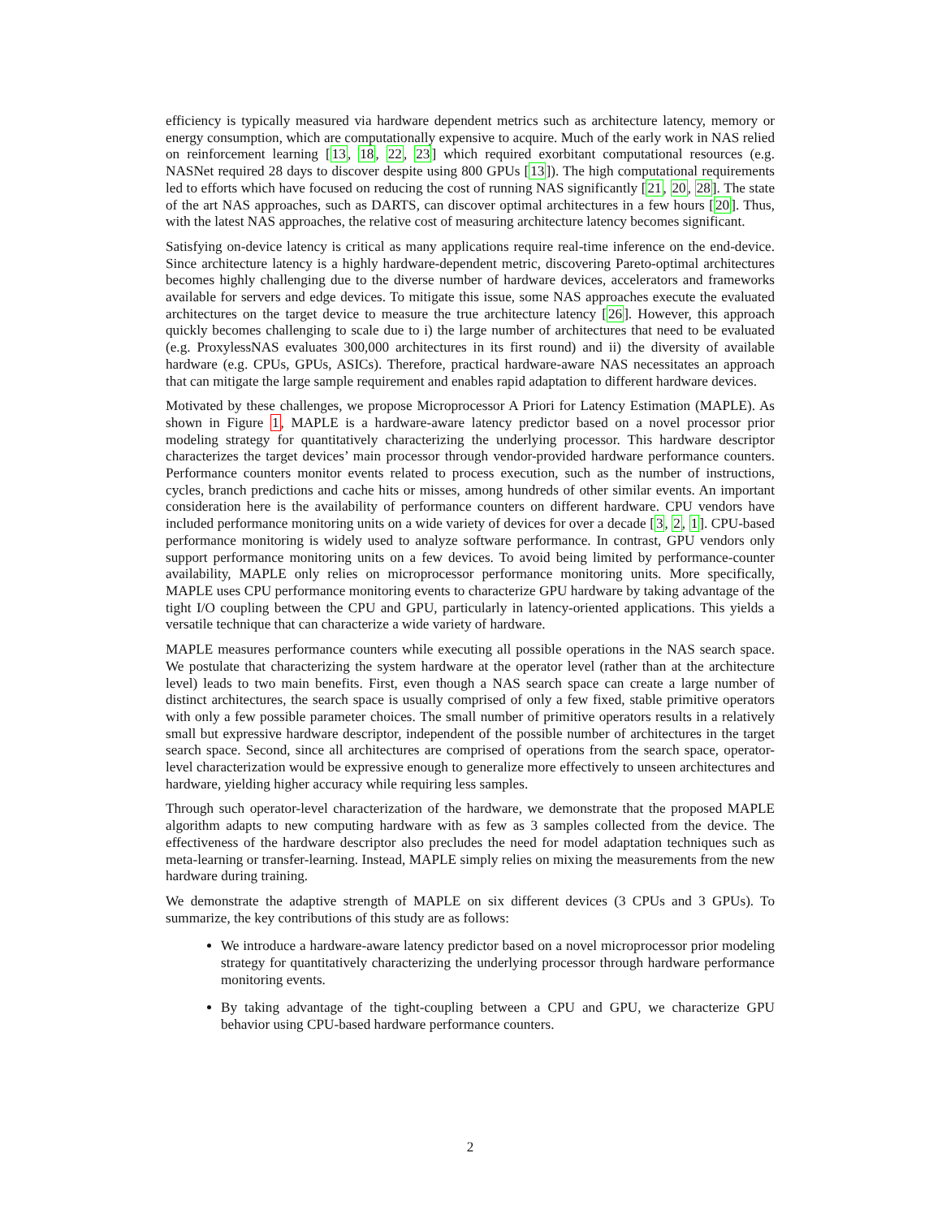efficiency is typically measured via hardware dependent metrics such as architecture latency, memory or energy consumption, which are computationally expensive to acquire. Much of the early work in NAS relied on reinforcement learning [13, 18, 22, 23] which required exorbitant computational resources (e.g. NASNet required 28 days to discover despite using 800 GPUs [13]). The high computational requirements led to efforts which have focused on reducing the cost of running NAS significantly [21, 20, 28]. The state of the art NAS approaches, such as DARTS, can discover optimal architectures in a few hours [20]. Thus, with the latest NAS approaches, the relative cost of measuring architecture latency becomes significant.
Satisfying on-device latency is critical as many applications require real-time inference on the end-device. Since architecture latency is a highly hardware-dependent metric, discovering Pareto-optimal architectures becomes highly challenging due to the diverse number of hardware devices, accelerators and frameworks available for servers and edge devices. To mitigate this issue, some NAS approaches execute the evaluated architectures on the target device to measure the true architecture latency [26]. However, this approach quickly becomes challenging to scale due to i) the large number of architectures that need to be evaluated (e.g. ProxylessNAS evaluates 300,000 architectures in its first round) and ii) the diversity of available hardware (e.g. CPUs, GPUs, ASICs). Therefore, practical hardware-aware NAS necessitates an approach that can mitigate the large sample requirement and enables rapid adaptation to different hardware devices.
Motivated by these challenges, we propose Microprocessor A Priori for Latency Estimation (MAPLE). As shown in Figure 1, MAPLE is a hardware-aware latency predictor based on a novel processor prior modeling strategy for quantitatively characterizing the underlying processor. This hardware descriptor characterizes the target devices’ main processor through vendor-provided hardware performance counters. Performance counters monitor events related to process execution, such as the number of instructions, cycles, branch predictions and cache hits or misses, among hundreds of other similar events. An important consideration here is the availability of performance counters on different hardware. CPU vendors have included performance monitoring units on a wide variety of devices for over a decade [3, 2, 1]. CPU-based performance monitoring is widely used to analyze software performance. In contrast, GPU vendors only support performance monitoring units on a few devices. To avoid being limited by performance-counter availability, MAPLE only relies on microprocessor performance monitoring units. More specifically, MAPLE uses CPU performance monitoring events to characterize GPU hardware by taking advantage of the tight I/O coupling between the CPU and GPU, particularly in latency-oriented applications. This yields a versatile technique that can characterize a wide variety of hardware.
MAPLE measures performance counters while executing all possible operations in the NAS search space. We postulate that characterizing the system hardware at the operator level (rather than at the architecture level) leads to two main benefits. First, even though a NAS search space can create a large number of distinct architectures, the search space is usually comprised of only a few fixed, stable primitive operators with only a few possible parameter choices. The small number of primitive operators results in a relatively small but expressive hardware descriptor, independent of the possible number of architectures in the target search space. Second, since all architectures are comprised of operations from the search space, operator-level characterization would be expressive enough to generalize more effectively to unseen architectures and hardware, yielding higher accuracy while requiring less samples.
Through such operator-level characterization of the hardware, we demonstrate that the proposed MAPLE algorithm adapts to new computing hardware with as few as 3 samples collected from the device. The effectiveness of the hardware descriptor also precludes the need for model adaptation techniques such as meta-learning or transfer-learning. Instead, MAPLE simply relies on mixing the measurements from the new hardware during training.
We demonstrate the adaptive strength of MAPLE on six different devices (3 CPUs and 3 GPUs). To summarize, the key contributions of this study are as follows:
We introduce a hardware-aware latency predictor based on a novel microprocessor prior modeling strategy for quantitatively characterizing the underlying processor through hardware performance monitoring events.
By taking advantage of the tight-coupling between a CPU and GPU, we characterize GPU behavior using CPU-based hardware performance counters.
2